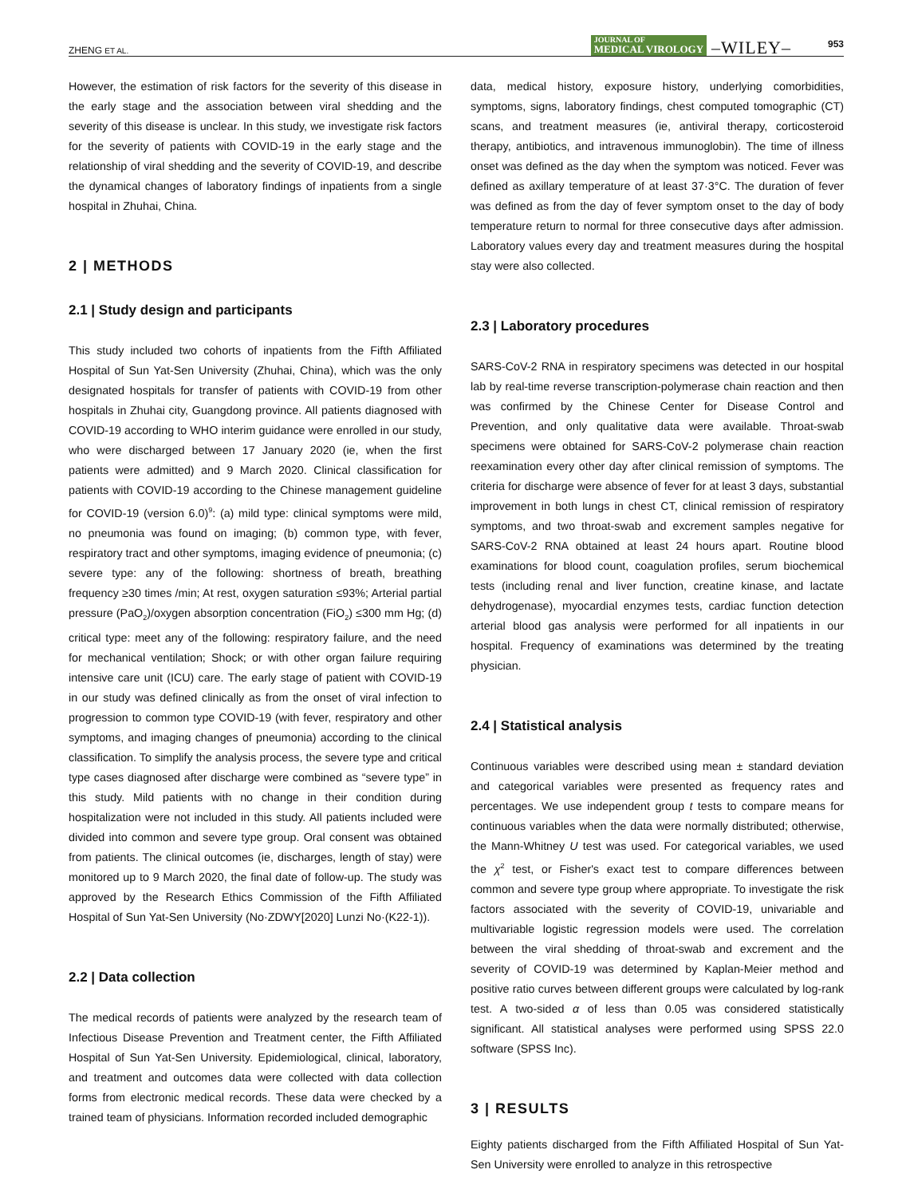ZHENG ET AL.
JOURNAL OF
MEDICAL VIROLOGY
–WILEY– 953
However, the estimation of risk factors for the severity of this disease in the early stage and the association between viral shedding and the severity of this disease is unclear. In this study, we investigate risk factors for the severity of patients with COVID-19 in the early stage and the relationship of viral shedding and the severity of COVID-19, and describe the dynamical changes of laboratory findings of inpatients from a single hospital in Zhuhai, China.
2 | METHODS
2.1 | Study design and participants
This study included two cohorts of inpatients from the Fifth Affiliated Hospital of Sun Yat-Sen University (Zhuhai, China), which was the only designated hospitals for transfer of patients with COVID-19 from other hospitals in Zhuhai city, Guangdong province. All patients diagnosed with COVID-19 according to WHO interim guidance were enrolled in our study, who were discharged between 17 January 2020 (ie, when the first patients were admitted) and 9 March 2020. Clinical classification for patients with COVID-19 according to the Chinese management guideline for COVID-19 (version 6.0)<sup>9</sup>: (a) mild type: clinical symptoms were mild, no pneumonia was found on imaging; (b) common type, with fever, respiratory tract and other symptoms, imaging evidence of pneumonia; (c) severe type: any of the following: shortness of breath, breathing frequency ≥30 times /min; At rest, oxygen saturation ≤93%; Arterial partial pressure (PaO<sub>2</sub>)/oxygen absorption concentration (FiO<sub>2</sub>) ≤300 mm Hg; (d) critical type: meet any of the following: respiratory failure, and the need for mechanical ventilation; Shock; or with other organ failure requiring intensive care unit (ICU) care. The early stage of patient with COVID-19 in our study was defined clinically as from the onset of viral infection to progression to common type COVID-19 (with fever, respiratory and other symptoms, and imaging changes of pneumonia) according to the clinical classification. To simplify the analysis process, the severe type and critical type cases diagnosed after discharge were combined as “severe type” in this study. Mild patients with no change in their condition during hospitalization were not included in this study. All patients included were divided into common and severe type group. Oral consent was obtained from patients. The clinical outcomes (ie, discharges, length of stay) were monitored up to 9 March 2020, the final date of follow-up. The study was approved by the Research Ethics Commission of the Fifth Affiliated Hospital of Sun Yat-Sen University (No·ZDWY[2020] Lunzi No·(K22-1)).
2.2 | Data collection
The medical records of patients were analyzed by the research team of Infectious Disease Prevention and Treatment center, the Fifth Affiliated Hospital of Sun Yat-Sen University. Epidemiological, clinical, laboratory, and treatment and outcomes data were collected with data collection forms from electronic medical records. These data were checked by a trained team of physicians. Information recorded included demographic
data, medical history, exposure history, underlying comorbidities, symptoms, signs, laboratory findings, chest computed tomographic (CT) scans, and treatment measures (ie, antiviral therapy, corticosteroid therapy, antibiotics, and intravenous immunoglobin). The time of illness onset was defined as the day when the symptom was noticed. Fever was defined as axillary temperature of at least 37·3°C. The duration of fever was defined as from the day of fever symptom onset to the day of body temperature return to normal for three consecutive days after admission. Laboratory values every day and treatment measures during the hospital stay were also collected.
2.3 | Laboratory procedures
SARS-CoV-2 RNA in respiratory specimens was detected in our hospital lab by real-time reverse transcription-polymerase chain reaction and then was confirmed by the Chinese Center for Disease Control and Prevention, and only qualitative data were available. Throat-swab specimens were obtained for SARS-CoV-2 polymerase chain reaction reexamination every other day after clinical remission of symptoms. The criteria for discharge were absence of fever for at least 3 days, substantial improvement in both lungs in chest CT, clinical remission of respiratory symptoms, and two throat-swab and excrement samples negative for SARS-CoV-2 RNA obtained at least 24 hours apart. Routine blood examinations for blood count, coagulation profiles, serum biochemical tests (including renal and liver function, creatine kinase, and lactate dehydrogenase), myocardial enzymes tests, cardiac function detection arterial blood gas analysis were performed for all inpatients in our hospital. Frequency of examinations was determined by the treating physician.
2.4 | Statistical analysis
Continuous variables were described using mean ± standard deviation and categorical variables were presented as frequency rates and percentages. We use independent group t tests to compare means for continuous variables when the data were normally distributed; otherwise, the Mann-Whitney U test was used. For categorical variables, we used the χ<sup>2</sup> test, or Fisher's exact test to compare differences between common and severe type group where appropriate. To investigate the risk factors associated with the severity of COVID-19, univariable and multivariable logistic regression models were used. The correlation between the viral shedding of throat-swab and excrement and the severity of COVID-19 was determined by Kaplan-Meier method and positive ratio curves between different groups were calculated by log-rank test. A two-sided α of less than 0.05 was considered statistically significant. All statistical analyses were performed using SPSS 22.0 software (SPSS Inc).
3 | RESULTS
Eighty patients discharged from the Fifth Affiliated Hospital of Sun Yat-Sen University were enrolled to analyze in this retrospective